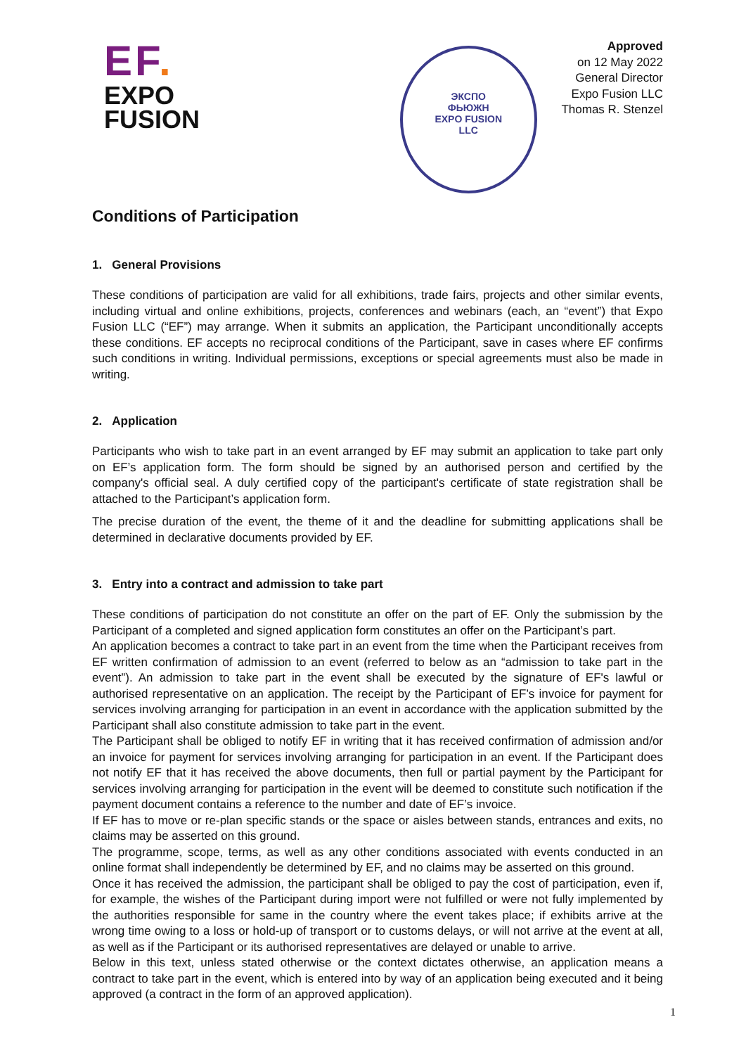EF.
EXPO
FUSION
ЭКСПО
ФЬЮЖН
EXPO FUSION
LLC
Approved
on 12 May 2022
General Director
Expo Fusion LLC
Thomas R. Stenzel
Conditions of Participation
1. General Provisions
These conditions of participation are valid for all exhibitions, trade fairs, projects and other similar events, including virtual and online exhibitions, projects, conferences and webinars (each, an “event”) that Expo Fusion LLC (“EF”) may arrange. When it submits an application, the Participant unconditionally accepts these conditions. EF accepts no reciprocal conditions of the Participant, save in cases where EF confirms such conditions in writing. Individual permissions, exceptions or special agreements must also be made in writing.
2. Application
Participants who wish to take part in an event arranged by EF may submit an application to take part only on EF’s application form. The form should be signed by an authorised person and certified by the company's official seal. A duly certified copy of the participant's certificate of state registration shall be attached to the Participant’s application form.
The precise duration of the event, the theme of it and the deadline for submitting applications shall be determined in declarative documents provided by EF.
3. Entry into a contract and admission to take part
These conditions of participation do not constitute an offer on the part of EF. Only the submission by the Participant of a completed and signed application form constitutes an offer on the Participant’s part.
An application becomes a contract to take part in an event from the time when the Participant receives from EF written confirmation of admission to an event (referred to below as an “admission to take part in the event”). An admission to take part in the event shall be executed by the signature of EF's lawful or authorised representative on an application. The receipt by the Participant of EF’s invoice for payment for services involving arranging for participation in an event in accordance with the application submitted by the Participant shall also constitute admission to take part in the event.
The Participant shall be obliged to notify EF in writing that it has received confirmation of admission and/or an invoice for payment for services involving arranging for participation in an event. If the Participant does not notify EF that it has received the above documents, then full or partial payment by the Participant for services involving arranging for participation in the event will be deemed to constitute such notification if the payment document contains a reference to the number and date of EF’s invoice.
If EF has to move or re-plan specific stands or the space or aisles between stands, entrances and exits, no claims may be asserted on this ground.
The programme, scope, terms, as well as any other conditions associated with events conducted in an online format shall independently be determined by EF, and no claims may be asserted on this ground.
Once it has received the admission, the participant shall be obliged to pay the cost of participation, even if, for example, the wishes of the Participant during import were not fulfilled or were not fully implemented by the authorities responsible for same in the country where the event takes place; if exhibits arrive at the wrong time owing to a loss or hold-up of transport or to customs delays, or will not arrive at the event at all, as well as if the Participant or its authorised representatives are delayed or unable to arrive.
Below in this text, unless stated otherwise or the context dictates otherwise, an application means a contract to take part in the event, which is entered into by way of an application being executed and it being approved (a contract in the form of an approved application).
1